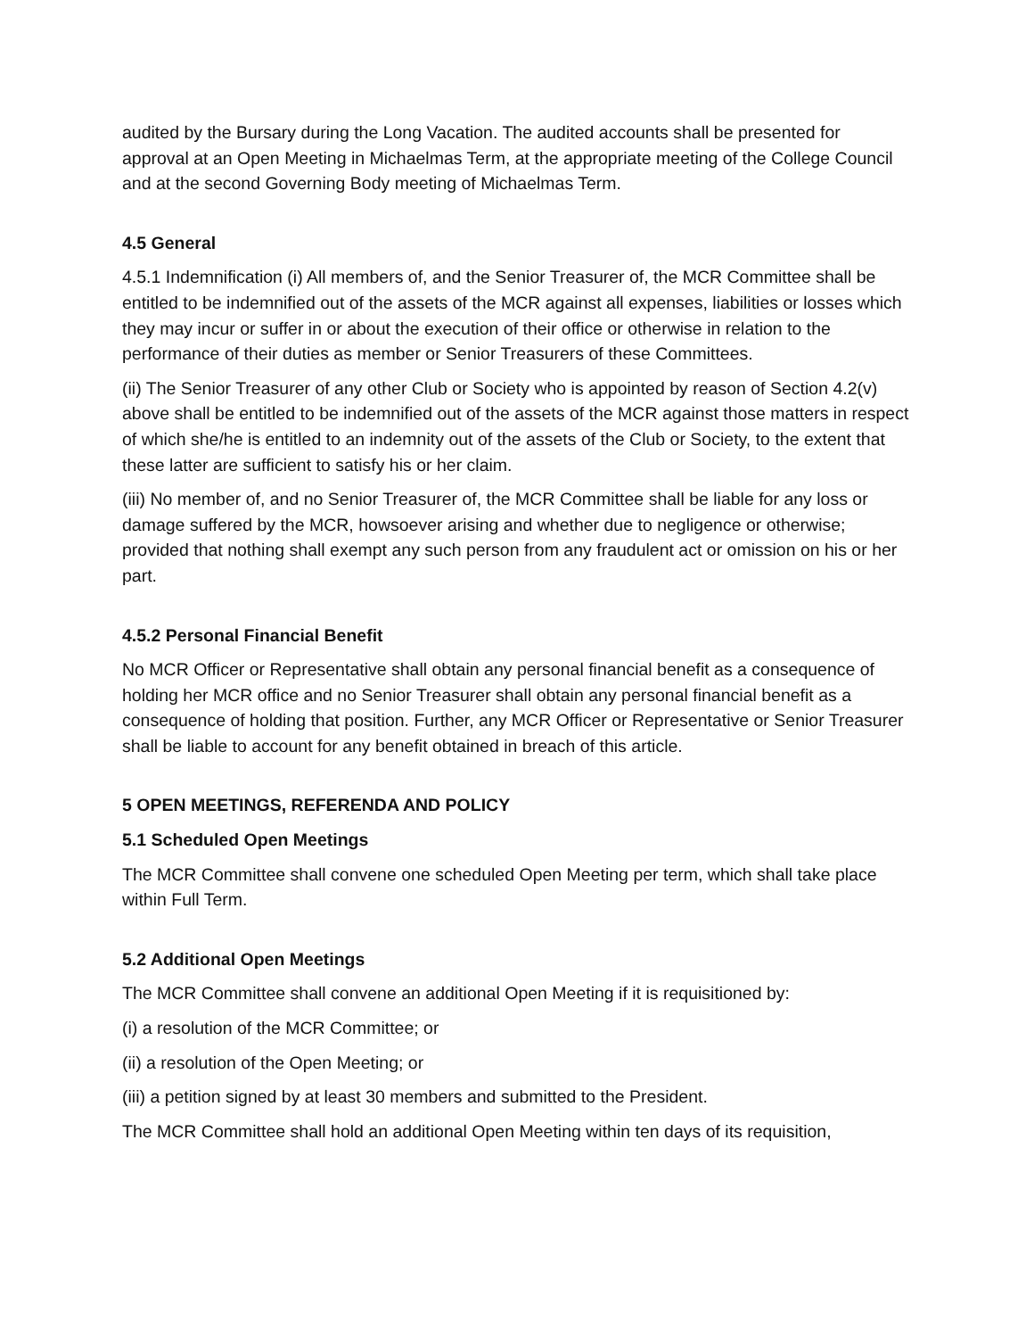audited by the Bursary during the Long Vacation. The audited accounts shall be presented for approval at an Open Meeting in Michaelmas Term, at the appropriate meeting of the College Council and at the second Governing Body meeting of Michaelmas Term.
4.5 General
4.5.1 Indemnification (i) All members of, and the Senior Treasurer of, the MCR Committee shall be entitled to be indemnified out of the assets of the MCR against all expenses, liabilities or losses which they may incur or suffer in or about the execution of their office or otherwise in relation to the performance of their duties as member or Senior Treasurers of these Committees.
(ii) The Senior Treasurer of any other Club or Society who is appointed by reason of Section 4.2(v) above shall be entitled to be indemnified out of the assets of the MCR against those matters in respect of which she/he is entitled to an indemnity out of the assets of the Club or Society, to the extent that these latter are sufficient to satisfy his or her claim.
(iii) No member of, and no Senior Treasurer of, the MCR Committee shall be liable for any loss or damage suffered by the MCR, howsoever arising and whether due to negligence or otherwise; provided that nothing shall exempt any such person from any fraudulent act or omission on his or her part.
4.5.2 Personal Financial Benefit
No MCR Officer or Representative shall obtain any personal financial benefit as a consequence of holding her MCR office and no Senior Treasurer shall obtain any personal financial benefit as a consequence of holding that position. Further, any MCR Officer or Representative or Senior Treasurer shall be liable to account for any benefit obtained in breach of this article.
5 OPEN MEETINGS, REFERENDA AND POLICY
5.1 Scheduled Open Meetings
The MCR Committee shall convene one scheduled Open Meeting per term, which shall take place within Full Term.
5.2 Additional Open Meetings
The MCR Committee shall convene an additional Open Meeting if it is requisitioned by:
(i) a resolution of the MCR Committee; or
(ii) a resolution of the Open Meeting; or
(iii) a petition signed by at least 30 members and submitted to the President.
The MCR Committee shall hold an additional Open Meeting within ten days of its requisition,